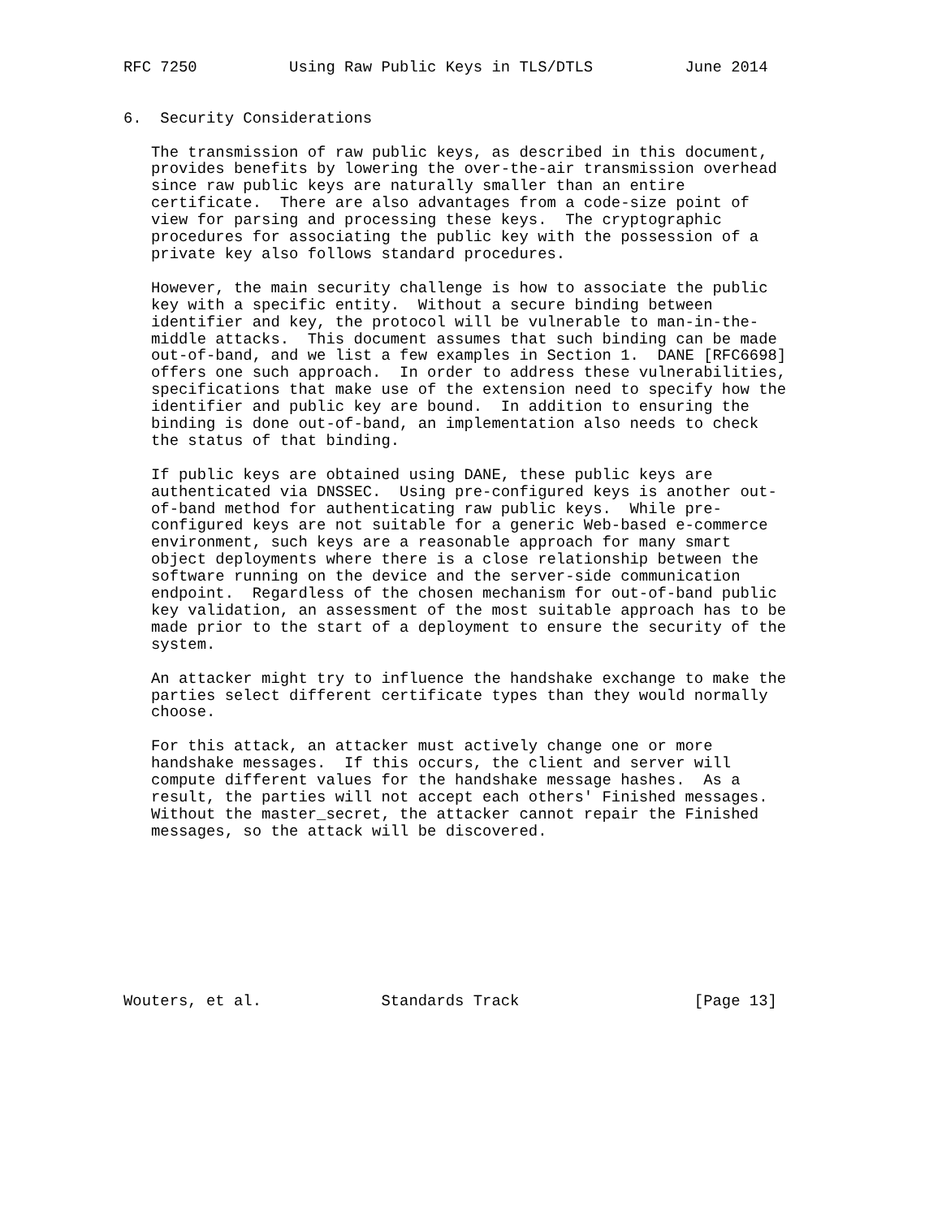RFC 7250          Using Raw Public Keys in TLS/DTLS          June 2014


6.  Security Considerations

   The transmission of raw public keys, as described in this document,
   provides benefits by lowering the over-the-air transmission overhead
   since raw public keys are naturally smaller than an entire
   certificate.  There are also advantages from a code-size point of
   view for parsing and processing these keys.  The cryptographic
   procedures for associating the public key with the possession of a
   private key also follows standard procedures.

   However, the main security challenge is how to associate the public
   key with a specific entity.  Without a secure binding between
   identifier and key, the protocol will be vulnerable to man-in-the-
   middle attacks.  This document assumes that such binding can be made
   out-of-band, and we list a few examples in Section 1.  DANE [RFC6698]
   offers one such approach.  In order to address these vulnerabilities,
   specifications that make use of the extension need to specify how the
   identifier and public key are bound.  In addition to ensuring the
   binding is done out-of-band, an implementation also needs to check
   the status of that binding.

   If public keys are obtained using DANE, these public keys are
   authenticated via DNSSEC.  Using pre-configured keys is another out-
   of-band method for authenticating raw public keys.  While pre-
   configured keys are not suitable for a generic Web-based e-commerce
   environment, such keys are a reasonable approach for many smart
   object deployments where there is a close relationship between the
   software running on the device and the server-side communication
   endpoint.  Regardless of the chosen mechanism for out-of-band public
   key validation, an assessment of the most suitable approach has to be
   made prior to the start of a deployment to ensure the security of the
   system.

   An attacker might try to influence the handshake exchange to make the
   parties select different certificate types than they would normally
   choose.

   For this attack, an attacker must actively change one or more
   handshake messages.  If this occurs, the client and server will
   compute different values for the handshake message hashes.  As a
   result, the parties will not accept each others' Finished messages.
   Without the master_secret, the attacker cannot repair the Finished
   messages, so the attack will be discovered.









Wouters, et al.             Standards Track                   [Page 13]